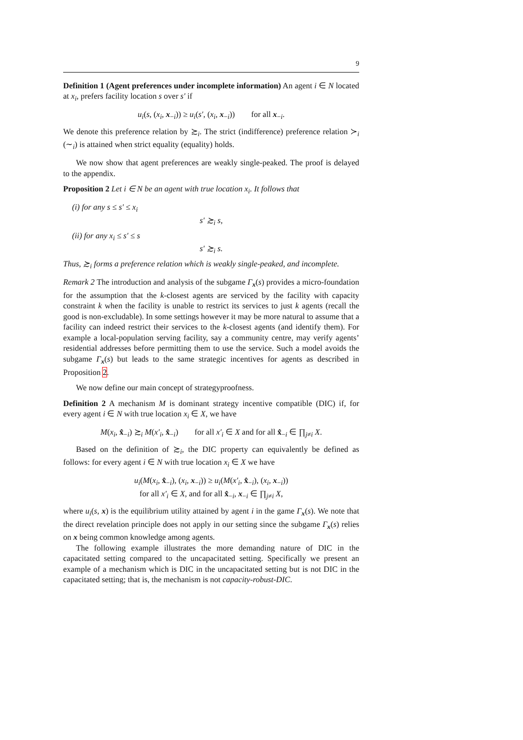9
Definition 1 (Agent preferences under incomplete information) An agent i ∈ N located at x<sub>i</sub>, prefers facility location s over s′ if
u<sub>i</sub>(s, (x<sub>i</sub>, x<sub>−i</sub>)) ≥ u<sub>i</sub>(s′, (x<sub>i</sub>, x<sub>−i</sub>)) for all x<sub>−i</sub>.
We denote this preference relation by ≿<sub>i</sub>. The strict (indifference) preference relation ≻<sub>i</sub> (∼<sub>i</sub>) is attained when strict equality (equality) holds.
We now show that agent preferences are weakly single-peaked. The proof is delayed to the appendix.
Proposition 2 Let i ∈ N be an agent with true location x<sub>i</sub>. It follows that
(i) for any s ≤ s′ ≤ x<sub>i</sub>
s′ ≿<sub>i</sub> s,
(ii) for any x<sub>i</sub> ≤ s′ ≤ s
s′ ≿<sub>i</sub> s.
Thus, ≿<sub>i</sub> forms a preference relation which is weakly single-peaked, and incomplete.
Remark 2 The introduction and analysis of the subgame Γ<sub>x</sub>(s) provides a micro-foundation for the assumption that the k-closest agents are serviced by the facility with capacity constraint k when the facility is unable to restrict its services to just k agents (recall the good is non-excludable). In some settings however it may be more natural to assume that a facility can indeed restrict their services to the k-closest agents (and identify them). For example a local-population serving facility, say a community centre, may verify agents’ residential addresses before permitting them to use the service. Such a model avoids the subgame Γ<sub>x</sub>(s) but leads to the same strategic incentives for agents as described in Proposition 2.
We now define our main concept of strategyproofness.
Definition 2 A mechanism M is dominant strategy incentive compatible (DIC) if, for every agent i ∈ N with true location x<sub>i</sub> ∈ X, we have
M(x<sub>i</sub>, x̂<sub>−i</sub>) ≿<sub>i</sub> M(x′<sub>i</sub>, x̂<sub>−i</sub>) for all x′<sub>i</sub> ∈ X and for all x̂<sub>−i</sub> ∈ ∏<sub>j≠i</sub> X.
Based on the definition of ≿<sub>i</sub>, the DIC property can equivalently be defined as follows: for every agent i ∈ N with true location x<sub>i</sub> ∈ X we have
u<sub>i</sub>(M(x<sub>i</sub>, x̂<sub>−i</sub>), (x<sub>i</sub>, x<sub>−i</sub>)) ≥ u<sub>i</sub>(M(x′<sub>i</sub>, x̂<sub>−i</sub>), (x<sub>i</sub>, x<sub>−i</sub>))
for all x′<sub>i</sub> ∈ X, and for all x̂<sub>−i</sub>, x<sub>−i</sub> ∈ ∏<sub>j≠i</sub> X,
where u<sub>i</sub>(s, x) is the equilibrium utility attained by agent i in the game Γ<sub>x</sub>(s). We note that the direct revelation principle does not apply in our setting since the subgame Γ<sub>x</sub>(s) relies on x being common knowledge among agents.
The following example illustrates the more demanding nature of DIC in the capacitated setting compared to the uncapacitated setting. Specifically we present an example of a mechanism which is DIC in the uncapacitated setting but is not DIC in the capacitated setting; that is, the mechanism is not capacity-robust-DIC.